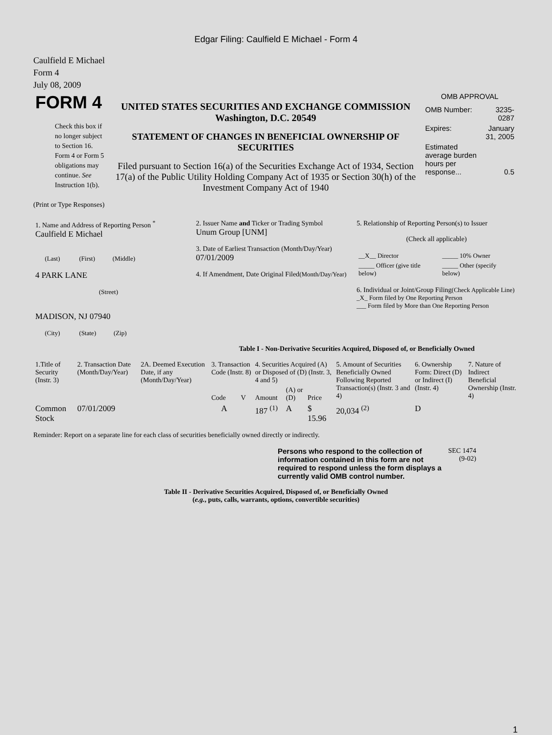Edgar Filing: Caulfield E Michael - Form 4
Caulfield E Michael
Form 4
July 08, 2009
| FORM 4 Check this box if no longer subject to Section 16. Form 4 or Form 5 obligations may continue. See Instruction 1(b). | UNITED STATES SECURITIES AND EXCHANGE COMMISSION Washington, D.C. 20549 STATEMENT OF CHANGES IN BENEFICIAL OWNERSHIP OF SECURITIES Filed pursuant to Section 16(a) of the Securities Exchange Act of 1934, Section 17(a) of the Public Utility Holding Company Act of 1935 or Section 30(h) of the Investment Company Act of 1940 | OMB APPROVAL / OMB Number: / 3235-0287 / / Expires: / January 31, 2005 / / Estimated average burden hours per response... / 0.5 / |
(Print or Type Responses)
| 1. Name and Address of Reporting Person <sup>*</sup> Caulfield E Michael (Last) (First) (Middle) 4 PARK LANE (Street) MADISON, NJ 07940 (City) (State) (Zip) | 2. Issuer Name and Ticker or Trading Symbol Unum Group [UNM] 3. Date of Earliest Transaction (Month/Day/Year) 07/01/2009 4. If Amendment, Date Original Filed (Month/Day/Year) | 5. Relationship of Reporting Person(s) to Issuer (Check all applicable) / __X__ Director / _____ 10% Owner / / _____ Officer (give title below) / _____ Other (specify below) / 6. Individual or Joint/Group Filing (Check Applicable Line) _X_ Form filed by One Reporting Person ___ Form filed by More than One Reporting Person |
Table I - Non-Derivative Securities Acquired, Disposed of, or Beneficially Owned
| 1.Title of Security (Instr. 3) | 2. Transaction Date (Month/Day/Year) | 2A. Deemed Execution Date, if any (Month/Day/Year) | 3. Transaction Code (Instr. 8) | | 4. Securities Acquired (A) or Disposed of (D) (Instr. 3, 4 and 5) | | | 5. Amount of Securities Beneficially Owned Following Reported Transaction(s) (Instr. 3 and 4) | 6. Ownership Form: Direct (D) or Indirect (I) (Instr. 4) | 7. Nature of Indirect Beneficial Ownership (Instr. 4) |
| --- | --- | --- | --- | --- | --- | --- | --- | --- | --- | --- |
| | | | Code | V | Amount | (A) or (D) | Price | | | |
| Common Stock | 07/01/2009 | | A | | 187 <sup>(1)</sup> | A | $ 15.96 | 20,034 <sup>(2)</sup> | D | |
Reminder: Report on a separate line for each class of securities beneficially owned directly or indirectly.
| Persons who respond to the collection of information contained in this form are not required to respond unless the form displays a currently valid OMB control number. | SEC 1474 (9-02) |
Table II - Derivative Securities Acquired, Disposed of, or Beneficially Owned
(e.g., puts, calls, warrants, options, convertible securities)
1